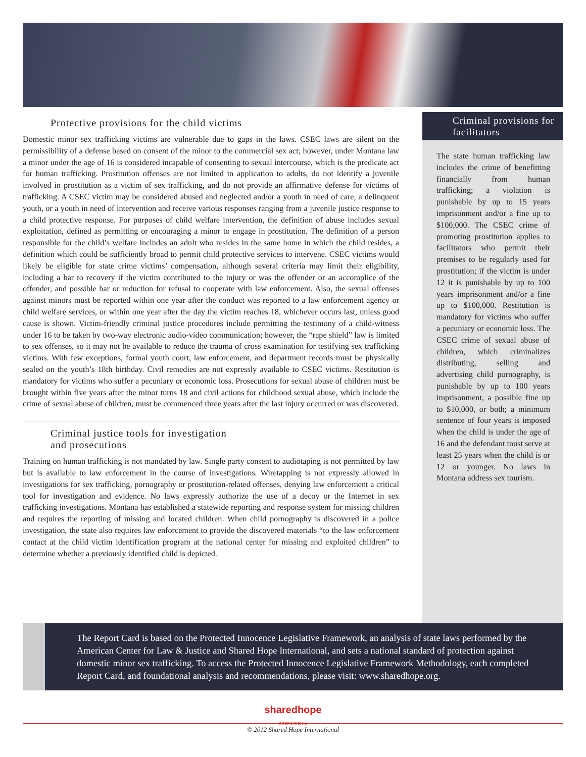Protective provisions for the child victims
Domestic minor sex trafficking victims are vulnerable due to gaps in the laws. CSEC laws are silent on the permissibility of a defense based on consent of the minor to the commercial sex act; however, under Montana law a minor under the age of 16 is considered incapable of consenting to sexual intercourse, which is the predicate act for human trafficking. Prostitution offenses are not limited in application to adults, do not identify a juvenile involved in prostitution as a victim of sex trafficking, and do not provide an affirmative defense for victims of trafficking. A CSEC victim may be considered abused and neglected and/or a youth in need of care, a delinquent youth, or a youth in need of intervention and receive various responses ranging from a juvenile justice response to a child protective response. For purposes of child welfare intervention, the definition of abuse includes sexual exploitation, defined as permitting or encouraging a minor to engage in prostitution. The definition of a person responsible for the child’s welfare includes an adult who resides in the same home in which the child resides, a definition which could be sufficiently broad to permit child protective services to intervene. CSEC victims would likely be eligible for state crime victims’ compensation, although several criteria may limit their eligibility, including a bar to recovery if the victim contributed to the injury or was the offender or an accomplice of the offender, and possible bar or reduction for refusal to cooperate with law enforcement. Also, the sexual offenses against minors must be reported within one year after the conduct was reported to a law enforcement agency or child welfare services, or within one year after the day the victim reaches 18, whichever occurs last, unless good cause is shown. Victim-friendly criminal justice procedures include permitting the testimony of a child-witness under 16 to be taken by two-way electronic audio-video communication; however, the “rape shield” law is limited to sex offenses, so it may not be available to reduce the trauma of cross examination for testifying sex trafficking victims. With few exceptions, formal youth court, law enforcement, and department records must be physically sealed on the youth’s 18th birthday. Civil remedies are not expressly available to CSEC victims. Restitution is mandatory for victims who suffer a pecuniary or economic loss. Prosecutions for sexual abuse of children must be brought within five years after the minor turns 18 and civil actions for childhood sexual abuse, which include the crime of sexual abuse of children, must be commenced three years after the last injury occurred or was discovered.
Criminal justice tools for investigation
and prosecutions
Training on human trafficking is not mandated by law. Single party consent to audiotaping is not permitted by law but is available to law enforcement in the course of investigations. Wiretapping is not expressly allowed in investigations for sex trafficking, pornography or prostitution-related offenses, denying law enforcement a critical tool for investigation and evidence. No laws expressly authorize the use of a decoy or the Internet in sex trafficking investigations. Montana has established a statewide reporting and response system for missing children and requires the reporting of missing and located children. When child pornography is discovered in a police investigation, the state also requires law enforcement to provide the discovered materials “to the law enforcement contact at the child victim identification program at the national center for missing and exploited children” to determine whether a previously identified child is depicted.
Criminal provisions for facilitators
The state human trafficking law includes the crime of benefitting financially from human trafficking; a violation is punishable by up to 15 years imprisonment and/or a fine up to $100,000. The CSEC crime of promoting prostitution applies to facilitators who permit their premises to be regularly used for prostitution; if the victim is under 12 it is punishable by up to 100 years imprisonment and/or a fine up to $100,000. Restitution is mandatory for victims who suffer a pecuniary or economic loss. The CSEC crime of sexual abuse of children, which criminalizes distributing, selling and advertising child pornography, is punishable by up to 100 years imprisonment, a possible fine up to $10,000, or both; a minimum sentence of four years is imposed when the child is under the age of 16 and the defendant must serve at least 25 years when the child is or 12 or younger. No laws in Montana address sex tourism.
The Report Card is based on the Protected Innocence Legislative Framework, an analysis of state laws performed by the American Center for Law & Justice and Shared Hope International, and sets a national standard of protection against domestic minor sex trafficking. To access the Protected Innocence Legislative Framework Methodology, each completed Report Card, and foundational analysis and recommendations, please visit: www.sharedhope.org.
sharedhope
INTERNATIONAL
© 2012 Shared Hope International